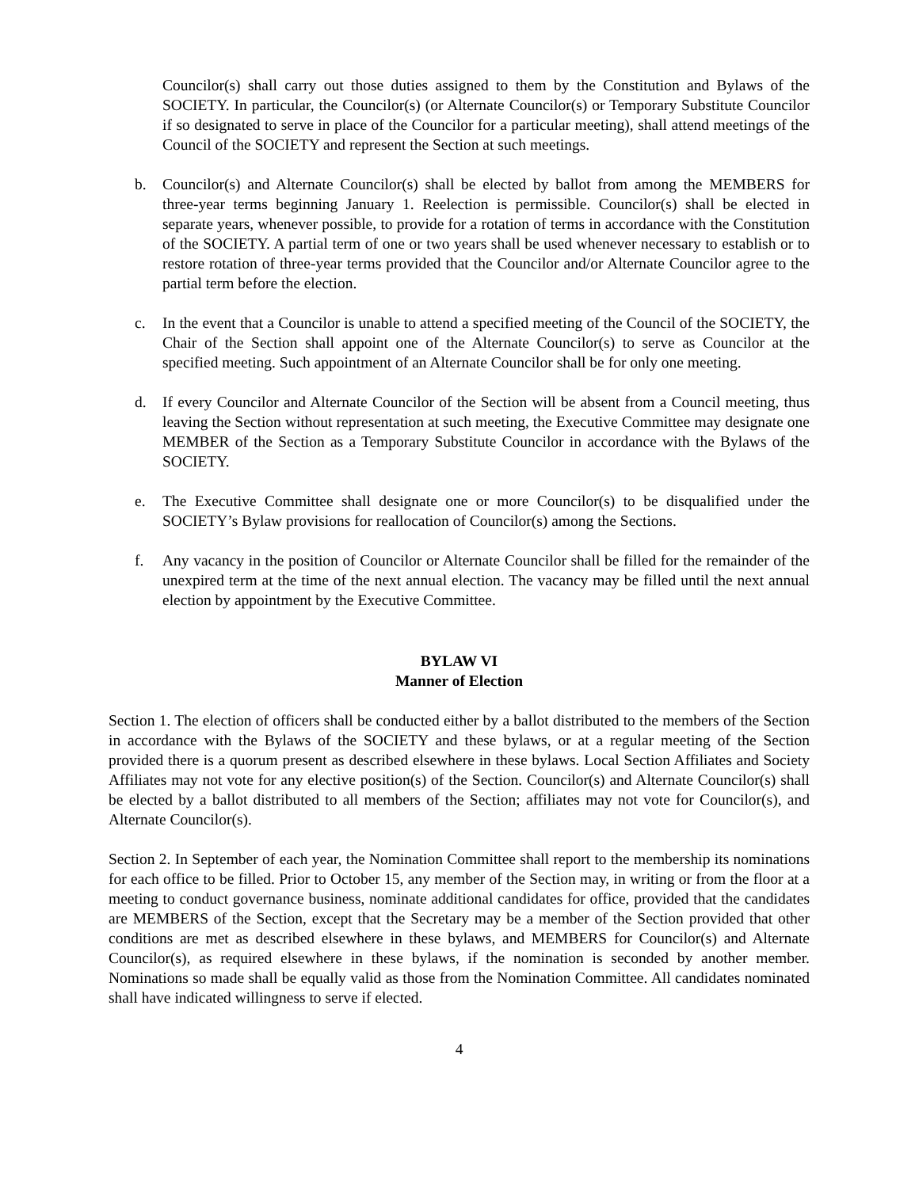Councilor(s) shall carry out those duties assigned to them by the Constitution and Bylaws of the SOCIETY. In particular, the Councilor(s) (or Alternate Councilor(s) or Temporary Substitute Councilor if so designated to serve in place of the Councilor for a particular meeting), shall attend meetings of the Council of the SOCIETY and represent the Section at such meetings.
b. Councilor(s) and Alternate Councilor(s) shall be elected by ballot from among the MEMBERS for three-year terms beginning January 1. Reelection is permissible. Councilor(s) shall be elected in separate years, whenever possible, to provide for a rotation of terms in accordance with the Constitution of the SOCIETY. A partial term of one or two years shall be used whenever necessary to establish or to restore rotation of three-year terms provided that the Councilor and/or Alternate Councilor agree to the partial term before the election.
c. In the event that a Councilor is unable to attend a specified meeting of the Council of the SOCIETY, the Chair of the Section shall appoint one of the Alternate Councilor(s) to serve as Councilor at the specified meeting. Such appointment of an Alternate Councilor shall be for only one meeting.
d. If every Councilor and Alternate Councilor of the Section will be absent from a Council meeting, thus leaving the Section without representation at such meeting, the Executive Committee may designate one MEMBER of the Section as a Temporary Substitute Councilor in accordance with the Bylaws of the SOCIETY.
e. The Executive Committee shall designate one or more Councilor(s) to be disqualified under the SOCIETY’s Bylaw provisions for reallocation of Councilor(s) among the Sections.
f. Any vacancy in the position of Councilor or Alternate Councilor shall be filled for the remainder of the unexpired term at the time of the next annual election. The vacancy may be filled until the next annual election by appointment by the Executive Committee.
BYLAW VI
Manner of Election
Section 1. The election of officers shall be conducted either by a ballot distributed to the members of the Section in accordance with the Bylaws of the SOCIETY and these bylaws, or at a regular meeting of the Section provided there is a quorum present as described elsewhere in these bylaws. Local Section Affiliates and Society Affiliates may not vote for any elective position(s) of the Section. Councilor(s) and Alternate Councilor(s) shall be elected by a ballot distributed to all members of the Section; affiliates may not vote for Councilor(s), and Alternate Councilor(s).
Section 2. In September of each year, the Nomination Committee shall report to the membership its nominations for each office to be filled. Prior to October 15, any member of the Section may, in writing or from the floor at a meeting to conduct governance business, nominate additional candidates for office, provided that the candidates are MEMBERS of the Section, except that the Secretary may be a member of the Section provided that other conditions are met as described elsewhere in these bylaws, and MEMBERS for Councilor(s) and Alternate Councilor(s), as required elsewhere in these bylaws, if the nomination is seconded by another member. Nominations so made shall be equally valid as those from the Nomination Committee. All candidates nominated shall have indicated willingness to serve if elected.
4